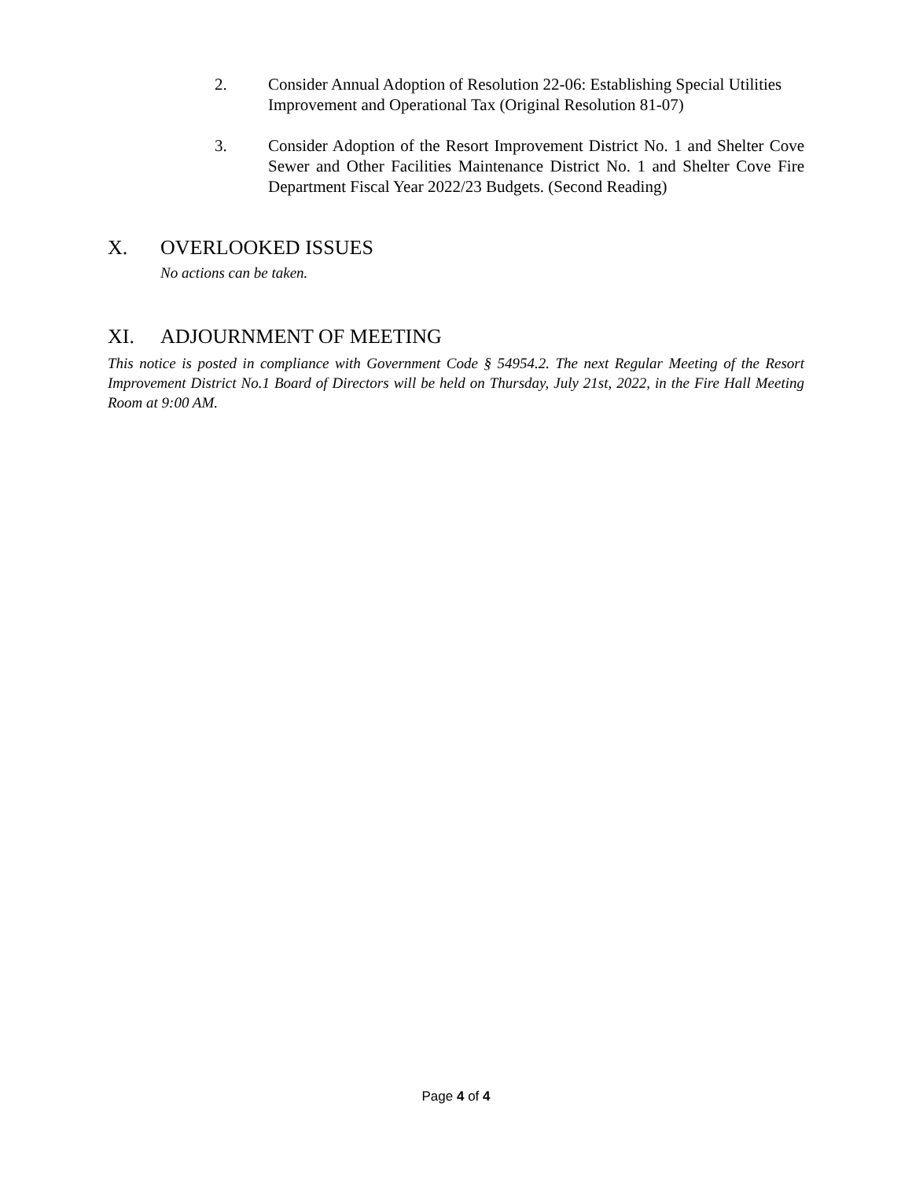2. Consider Annual Adoption of Resolution 22-06: Establishing Special Utilities Improvement and Operational Tax (Original Resolution 81-07)
3. Consider Adoption of the Resort Improvement District No. 1 and Shelter Cove Sewer and Other Facilities Maintenance District No. 1 and Shelter Cove Fire Department Fiscal Year 2022/23 Budgets. (Second Reading)
X. OVERLOOKED ISSUES
No actions can be taken.
XI. ADJOURNMENT OF MEETING
This notice is posted in compliance with Government Code § 54954.2. The next Regular Meeting of the Resort Improvement District No.1 Board of Directors will be held on Thursday, July 21st, 2022, in the Fire Hall Meeting Room at 9:00 AM.
Page 4 of 4